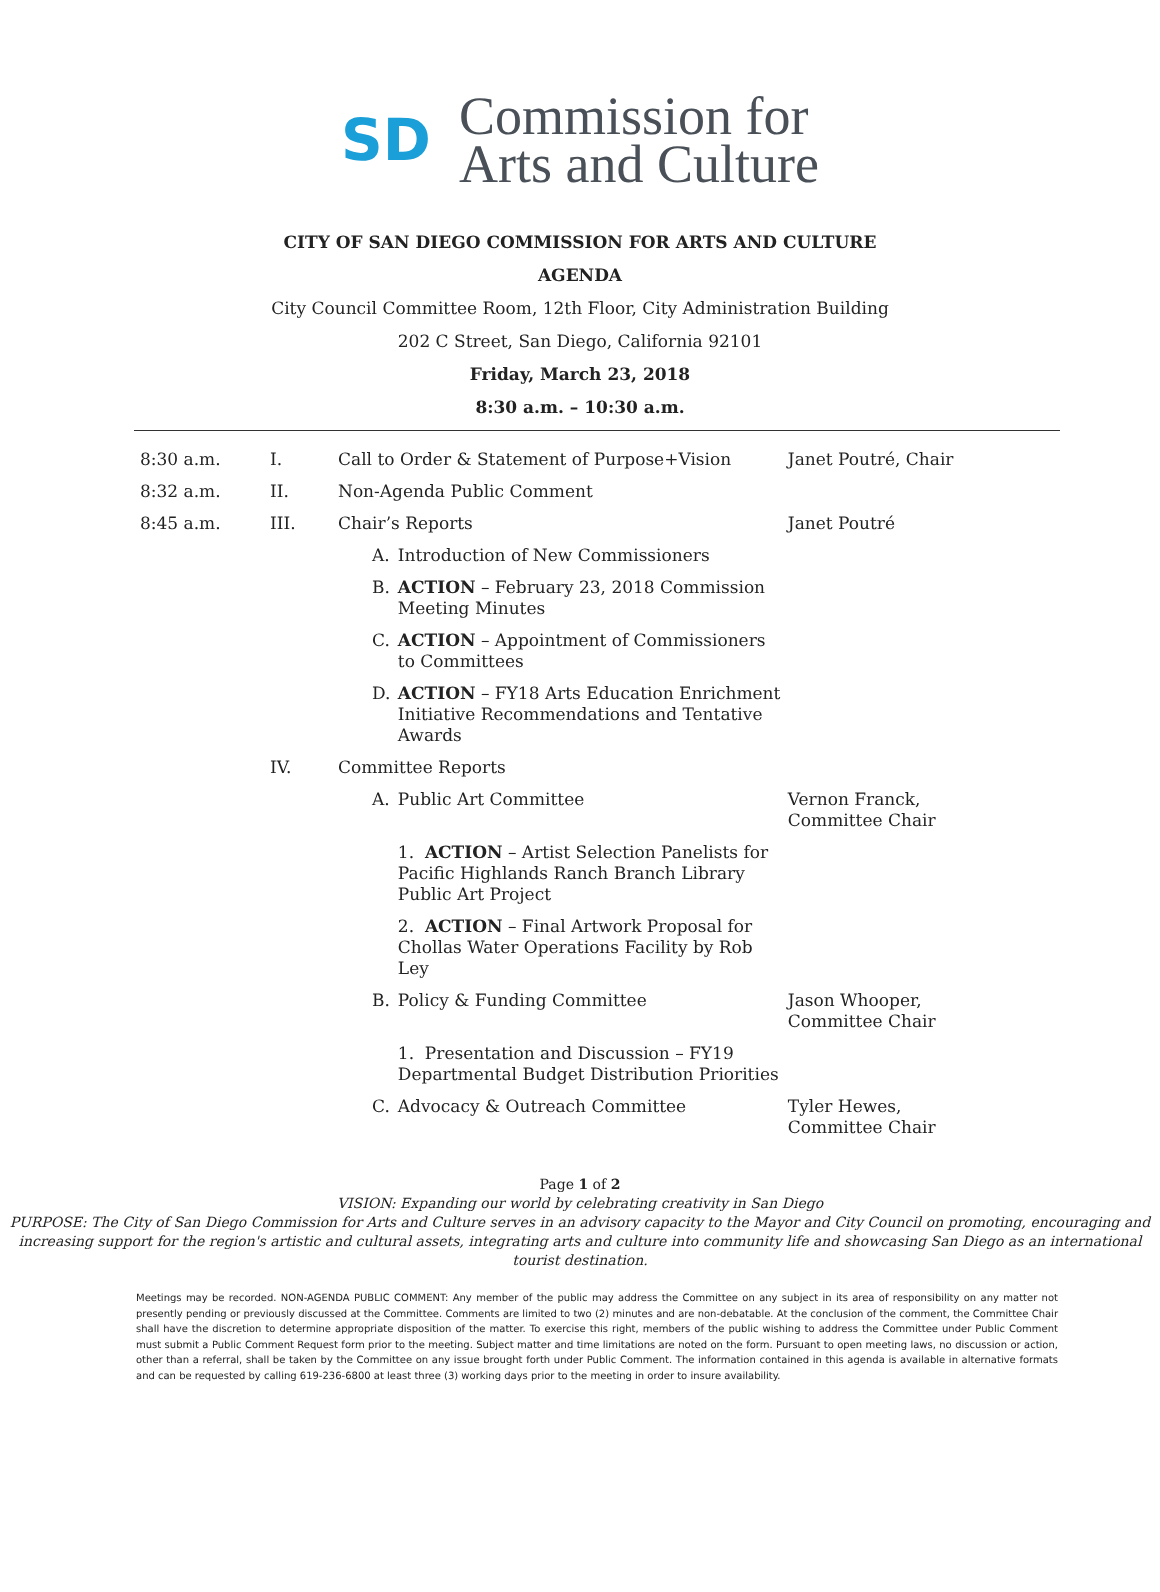SD
Commission for
Arts and Culture
CITY OF SAN DIEGO COMMISSION FOR ARTS AND CULTURE
AGENDA
City Council Committee Room, 12th Floor, City Administration Building
202 C Street, San Diego, California 92101
Friday, March 23, 2018
8:30 a.m. – 10:30 a.m.
| 8:30 a.m. | I. | Call to Order & Statement of Purpose+Vision | | | Janet Poutré, Chair |
| 8:32 a.m. | II. | Non-Agenda Public Comment | | | |
| 8:45 a.m. | III. | Chair’s Reports | | | Janet Poutré |
| | | | A. | Introduction of New Commissioners | |
| | | | B. | ACTION – February 23, 2018 Commission Meeting Minutes | |
| | | | C. | ACTION – Appointment of Commissioners to Committees | |
| | | | D. | ACTION – FY18 Arts Education Enrichment Initiative Recommendations and Tentative Awards | |
| | IV. | Committee Reports | | | |
| | | | A. | Public Art Committee | Vernon Franck, Committee Chair |
| | | | | 1. ACTION – Artist Selection Panelists for Pacific Highlands Ranch Branch Library Public Art Project | |
| | | | | 2. ACTION – Final Artwork Proposal for Chollas Water Operations Facility by Rob Ley | |
| | | | B. | Policy & Funding Committee | Jason Whooper, Committee Chair |
| | | | | 1. Presentation and Discussion – FY19 Departmental Budget Distribution Priorities | |
| | | | C. | Advocacy & Outreach Committee | Tyler Hewes, Committee Chair |
Page 1 of 2
VISION: Expanding our world by celebrating creativity in San Diego
PURPOSE: The City of San Diego Commission for Arts and Culture serves in an advisory capacity to the Mayor and City Council on promoting, encouraging and increasing support for the region's artistic and cultural assets, integrating arts and culture into community life and showcasing San Diego as an international tourist destination.
Meetings may be recorded. NON-AGENDA PUBLIC COMMENT: Any member of the public may address the Committee on any subject in its area of responsibility on any matter not presently pending or previously discussed at the Committee. Comments are limited to two (2) minutes and are non-debatable. At the conclusion of the comment, the Committee Chair shall have the discretion to determine appropriate disposition of the matter. To exercise this right, members of the public wishing to address the Committee under Public Comment must submit a Public Comment Request form prior to the meeting. Subject matter and time limitations are noted on the form. Pursuant to open meeting laws, no discussion or action, other than a referral, shall be taken by the Committee on any issue brought forth under Public Comment. The information contained in this agenda is available in alternative formats and can be requested by calling 619-236-6800 at least three (3) working days prior to the meeting in order to insure availability.